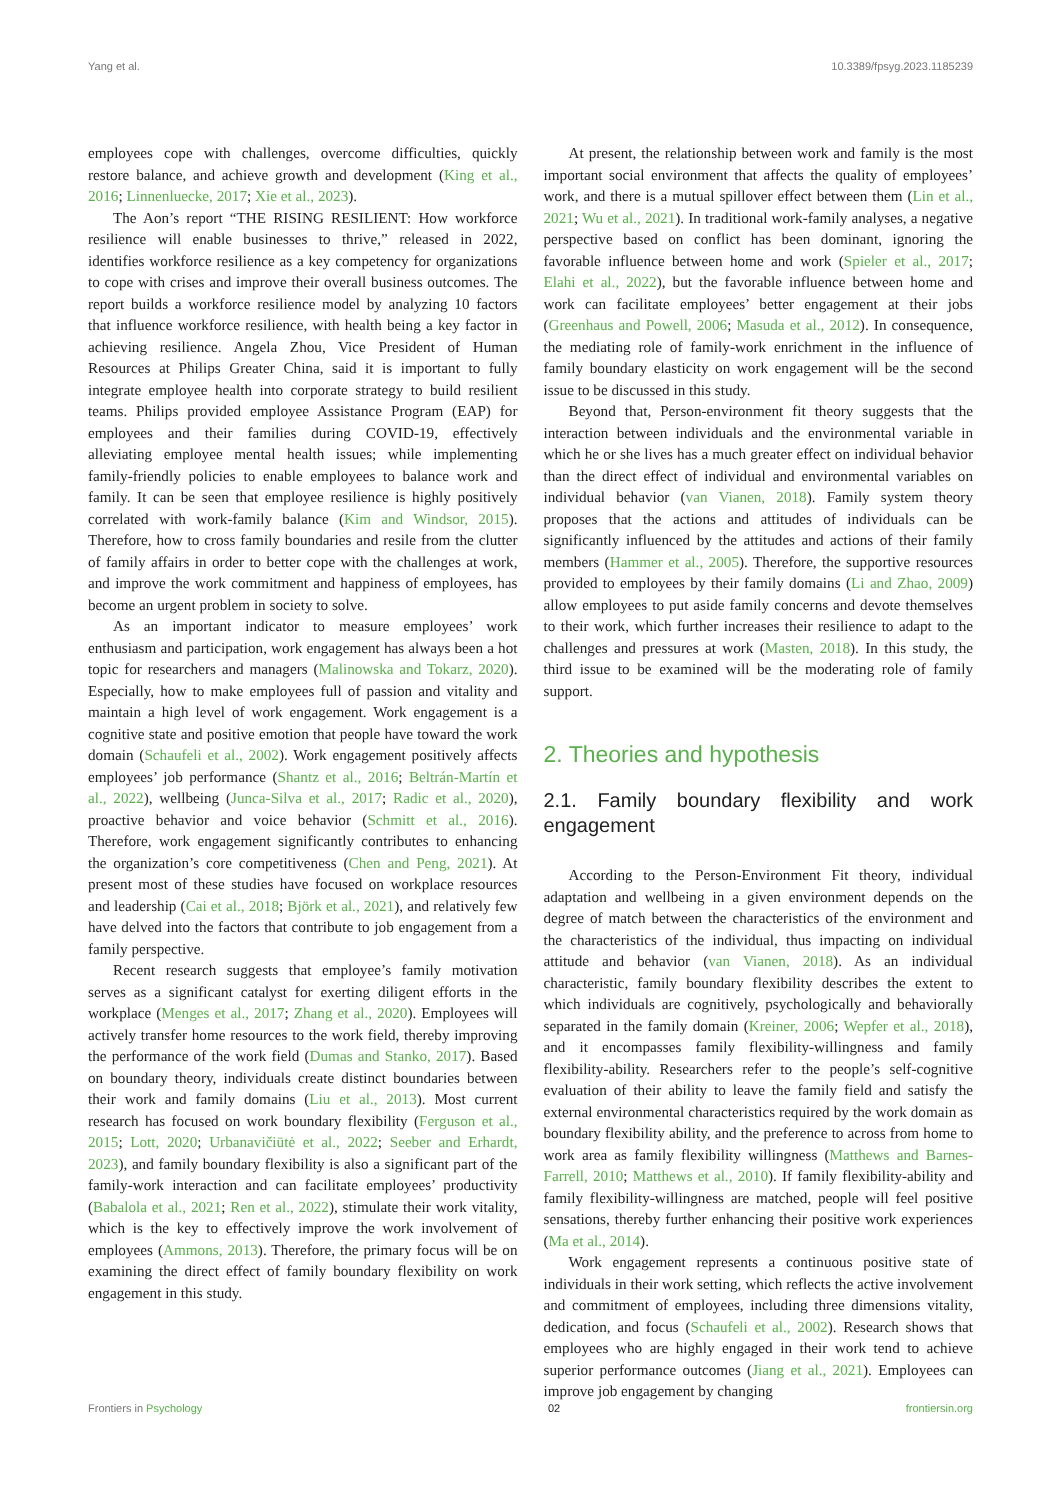Yang et al. 10.3389/fpsyg.2023.1185239
employees cope with challenges, overcome difficulties, quickly restore balance, and achieve growth and development (King et al., 2016; Linnenluecke, 2017; Xie et al., 2023).
The Aon’s report “THE RISING RESILIENT: How workforce resilience will enable businesses to thrive,” released in 2022, identifies workforce resilience as a key competency for organizations to cope with crises and improve their overall business outcomes. The report builds a workforce resilience model by analyzing 10 factors that influence workforce resilience, with health being a key factor in achieving resilience. Angela Zhou, Vice President of Human Resources at Philips Greater China, said it is important to fully integrate employee health into corporate strategy to build resilient teams. Philips provided employee Assistance Program (EAP) for employees and their families during COVID-19, effectively alleviating employee mental health issues; while implementing family-friendly policies to enable employees to balance work and family. It can be seen that employee resilience is highly positively correlated with work-family balance (Kim and Windsor, 2015). Therefore, how to cross family boundaries and resile from the clutter of family affairs in order to better cope with the challenges at work, and improve the work commitment and happiness of employees, has become an urgent problem in society to solve.
As an important indicator to measure employees’ work enthusiasm and participation, work engagement has always been a hot topic for researchers and managers (Malinowska and Tokarz, 2020). Especially, how to make employees full of passion and vitality and maintain a high level of work engagement. Work engagement is a cognitive state and positive emotion that people have toward the work domain (Schaufeli et al., 2002). Work engagement positively affects employees’ job performance (Shantz et al., 2016; Beltrán-Martín et al., 2022), wellbeing (Junca-Silva et al., 2017; Radic et al., 2020), proactive behavior and voice behavior (Schmitt et al., 2016). Therefore, work engagement significantly contributes to enhancing the organization’s core competitiveness (Chen and Peng, 2021). At present most of these studies have focused on workplace resources and leadership (Cai et al., 2018; Björk et al., 2021), and relatively few have delved into the factors that contribute to job engagement from a family perspective.
Recent research suggests that employee’s family motivation serves as a significant catalyst for exerting diligent efforts in the workplace (Menges et al., 2017; Zhang et al., 2020). Employees will actively transfer home resources to the work field, thereby improving the performance of the work field (Dumas and Stanko, 2017). Based on boundary theory, individuals create distinct boundaries between their work and family domains (Liu et al., 2013). Most current research has focused on work boundary flexibility (Ferguson et al., 2015; Lott, 2020; Urbanavičiūtė et al., 2022; Seeber and Erhardt, 2023), and family boundary flexibility is also a significant part of the family-work interaction and can facilitate employees’ productivity (Babalola et al., 2021; Ren et al., 2022), stimulate their work vitality, which is the key to effectively improve the work involvement of employees (Ammons, 2013). Therefore, the primary focus will be on examining the direct effect of family boundary flexibility on work engagement in this study.
At present, the relationship between work and family is the most important social environment that affects the quality of employees’ work, and there is a mutual spillover effect between them (Lin et al., 2021; Wu et al., 2021). In traditional work-family analyses, a negative perspective based on conflict has been dominant, ignoring the favorable influence between home and work (Spieler et al., 2017; Elahi et al., 2022), but the favorable influence between home and work can facilitate employees’ better engagement at their jobs (Greenhaus and Powell, 2006; Masuda et al., 2012). In consequence, the mediating role of family-work enrichment in the influence of family boundary elasticity on work engagement will be the second issue to be discussed in this study.
Beyond that, Person-environment fit theory suggests that the interaction between individuals and the environmental variable in which he or she lives has a much greater effect on individual behavior than the direct effect of individual and environmental variables on individual behavior (van Vianen, 2018). Family system theory proposes that the actions and attitudes of individuals can be significantly influenced by the attitudes and actions of their family members (Hammer et al., 2005). Therefore, the supportive resources provided to employees by their family domains (Li and Zhao, 2009) allow employees to put aside family concerns and devote themselves to their work, which further increases their resilience to adapt to the challenges and pressures at work (Masten, 2018). In this study, the third issue to be examined will be the moderating role of family support.
2. Theories and hypothesis
2.1. Family boundary flexibility and work engagement
According to the Person-Environment Fit theory, individual adaptation and wellbeing in a given environment depends on the degree of match between the characteristics of the environment and the characteristics of the individual, thus impacting on individual attitude and behavior (van Vianen, 2018). As an individual characteristic, family boundary flexibility describes the extent to which individuals are cognitively, psychologically and behaviorally separated in the family domain (Kreiner, 2006; Wepfer et al., 2018), and it encompasses family flexibility-willingness and family flexibility-ability. Researchers refer to the people’s self-cognitive evaluation of their ability to leave the family field and satisfy the external environmental characteristics required by the work domain as boundary flexibility ability, and the preference to across from home to work area as family flexibility willingness (Matthews and Barnes-Farrell, 2010; Matthews et al., 2010). If family flexibility-ability and family flexibility-willingness are matched, people will feel positive sensations, thereby further enhancing their positive work experiences (Ma et al., 2014).
Work engagement represents a continuous positive state of individuals in their work setting, which reflects the active involvement and commitment of employees, including three dimensions vitality, dedication, and focus (Schaufeli et al., 2002). Research shows that employees who are highly engaged in their work tend to achieve superior performance outcomes (Jiang et al., 2021). Employees can improve job engagement by changing
Frontiers in Psychology 02 frontiersin.org